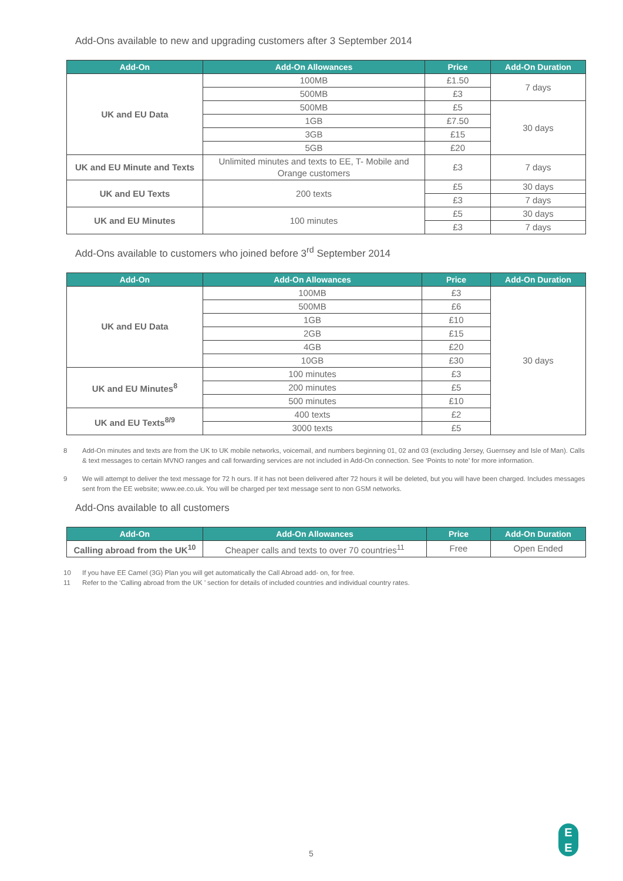Add-Ons available to new and upgrading customers after 3 September 2014
| Add-On | Add-On Allowances | Price | Add-On Duration |
| --- | --- | --- | --- |
| UK and EU Data | 100MB | £1.50 | 7 days |
| | 500MB | £3 | |
| | 500MB | £5 | 30 days |
| | 1GB | £7.50 | |
| | 3GB | £15 | |
| | 5GB | £20 | |
| UK and EU Minute and Texts | Unlimited minutes and texts to EE, T- Mobile and Orange customers | £3 | 7 days |
| UK and EU Texts | 200 texts | £5 | 30 days |
| | | £3 | 7 days |
| UK and EU Minutes | 100 minutes | £5 | 30 days |
| | | £3 | 7 days |
Add-Ons available to customers who joined before 3<sup>rd</sup> September 2014
| Add-On | Add-On Allowances | Price | Add-On Duration |
| --- | --- | --- | --- |
| UK and EU Data | 100MB | £3 | 30 days |
| | 500MB | £6 | |
| | 1GB | £10 | |
| | 2GB | £15 | |
| | 4GB | £20 | |
| | 10GB | £30 | |
| UK and EU Minutes<sup>8</sup> | 100 minutes | £3 | |
| | 200 minutes | £5 | |
| | 500 minutes | £10 | |
| UK and EU Texts<sup>8/9</sup> | 400 texts | £2 | |
| | 3000 texts | £5 | |
8 Add-On minutes and texts are from the UK to UK mobile networks, voicemail, and numbers beginning 01, 02 and 03 (excluding Jersey, Guernsey and Isle of Man). Calls & text messages to certain MVNO ranges and call forwarding services are not included in Add-On connection. See ‘Points to note’ for more information.
9 We will attempt to deliver the text message for 72 h ours. If it has not been delivered after 72 hours it will be deleted, but you will have been charged. Includes messages sent from the EE website; www.ee.co.uk. You will be charged per text message sent to non GSM networks.
Add-Ons available to all customers
| Add-On | Add-On Allowances | Price | Add-On Duration |
| --- | --- | --- | --- |
| Calling abroad from the UK<sup>10</sup> | Cheaper calls and texts to over 70 countries<sup>11</sup> | Free | Open Ended |
10 If you have EE Camel (3G) Plan you will get automatically the Call Abroad add- on, for free.
11 Refer to the ‘Calling abroad from the UK ’ section for details of included countries and individual country rates.
5
E
E